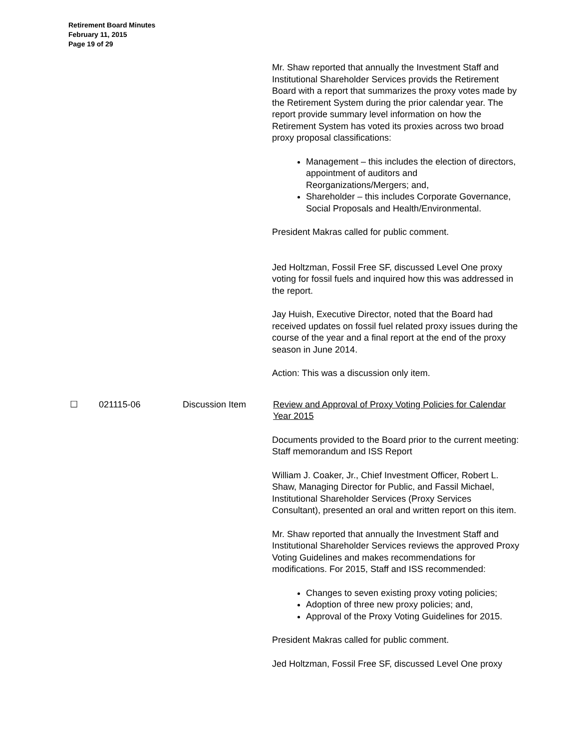Retirement Board Minutes
February 11, 2015
Page 19 of 29
Mr. Shaw reported that annually the Investment Staff and Institutional Shareholder Services provids the Retirement Board with a report that summarizes the proxy votes made by the Retirement System during the prior calendar year. The report provide summary level information on how the Retirement System has voted its proxies across two broad proxy proposal classifications:
Management – this includes the election of directors, appointment of auditors and Reorganizations/Mergers; and,
Shareholder – this includes Corporate Governance, Social Proposals and Health/Environmental.
President Makras called for public comment.
Jed Holtzman, Fossil Free SF, discussed Level One proxy voting for fossil fuels and inquired how this was addressed in the report.
Jay Huish, Executive Director, noted that the Board had received updates on fossil fuel related proxy issues during the course of the year and a final report at the end of the proxy season in June 2014.
Action: This was a discussion only item.
☐ 021115-06 Discussion Item Review and Approval of Proxy Voting Policies for Calendar Year 2015
Documents provided to the Board prior to the current meeting: Staff memorandum and ISS Report
William J. Coaker, Jr., Chief Investment Officer, Robert L. Shaw, Managing Director for Public, and Fassil Michael, Institutional Shareholder Services (Proxy Services Consultant), presented an oral and written report on this item.
Mr. Shaw reported that annually the Investment Staff and Institutional Shareholder Services reviews the approved Proxy Voting Guidelines and makes recommendations for modifications. For 2015, Staff and ISS recommended:
Changes to seven existing proxy voting policies;
Adoption of three new proxy policies; and,
Approval of the Proxy Voting Guidelines for 2015.
President Makras called for public comment.
Jed Holtzman, Fossil Free SF, discussed Level One proxy